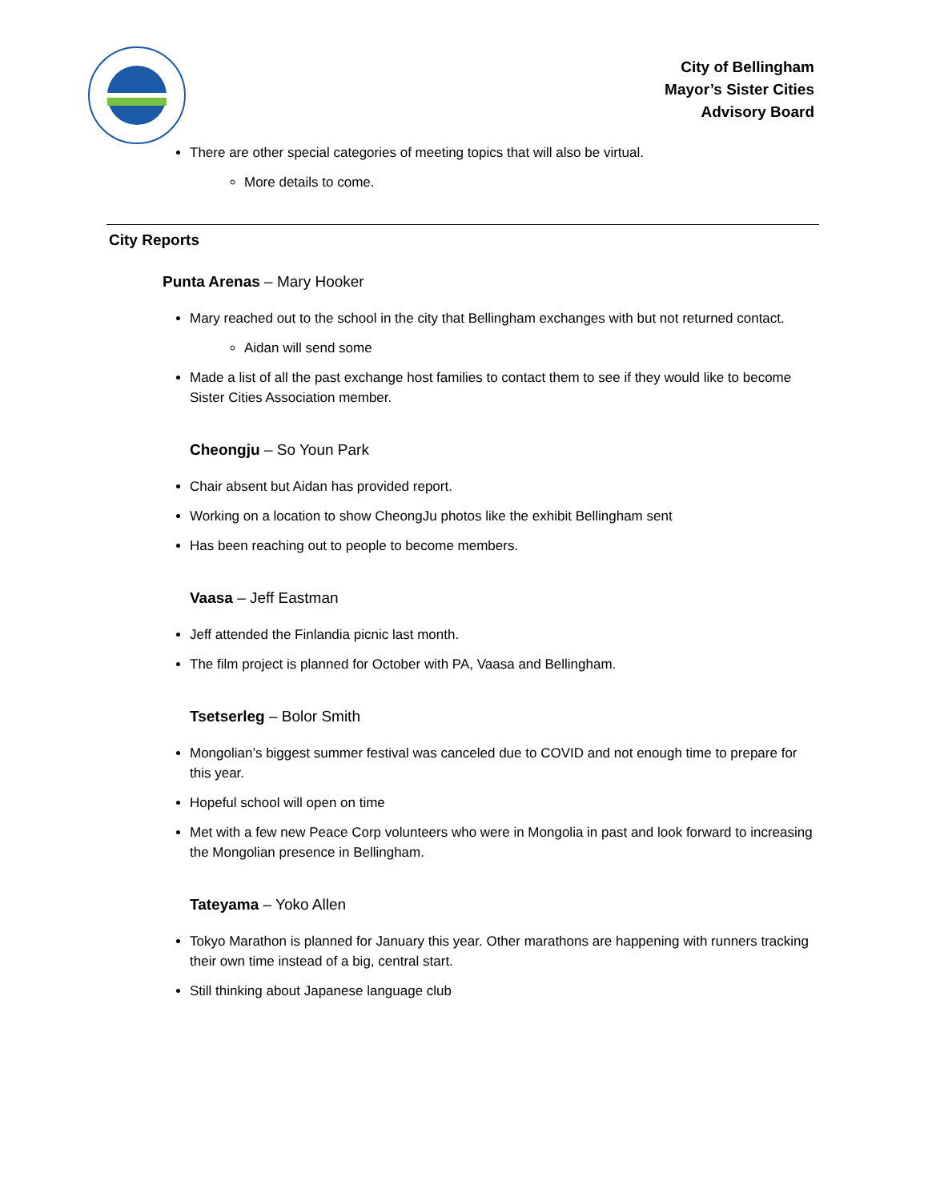City of Bellingham
Mayor’s Sister Cities
Advisory Board
There are other special categories of meeting topics that will also be virtual.
More details to come.
City Reports
Punta Arenas – Mary Hooker
Mary reached out to the school in the city that Bellingham exchanges with but not returned contact.
Aidan will send some
Made a list of all the past exchange host families to contact them to see if they would like to become Sister Cities Association member.
Cheongju – So Youn Park
Chair absent but Aidan has provided report.
Working on a location to show CheongJu photos like the exhibit Bellingham sent
Has been reaching out to people to become members.
Vaasa – Jeff Eastman
Jeff attended the Finlandia picnic last month.
The film project is planned for October with PA, Vaasa and Bellingham.
Tsetserleg – Bolor Smith
Mongolian’s biggest summer festival was canceled due to COVID and not enough time to prepare for this year.
Hopeful school will open on time
Met with a few new Peace Corp volunteers who were in Mongolia in past and look forward to increasing the Mongolian presence in Bellingham.
Tateyama – Yoko Allen
Tokyo Marathon is planned for January this year. Other marathons are happening with runners tracking their own time instead of a big, central start.
Still thinking about Japanese language club